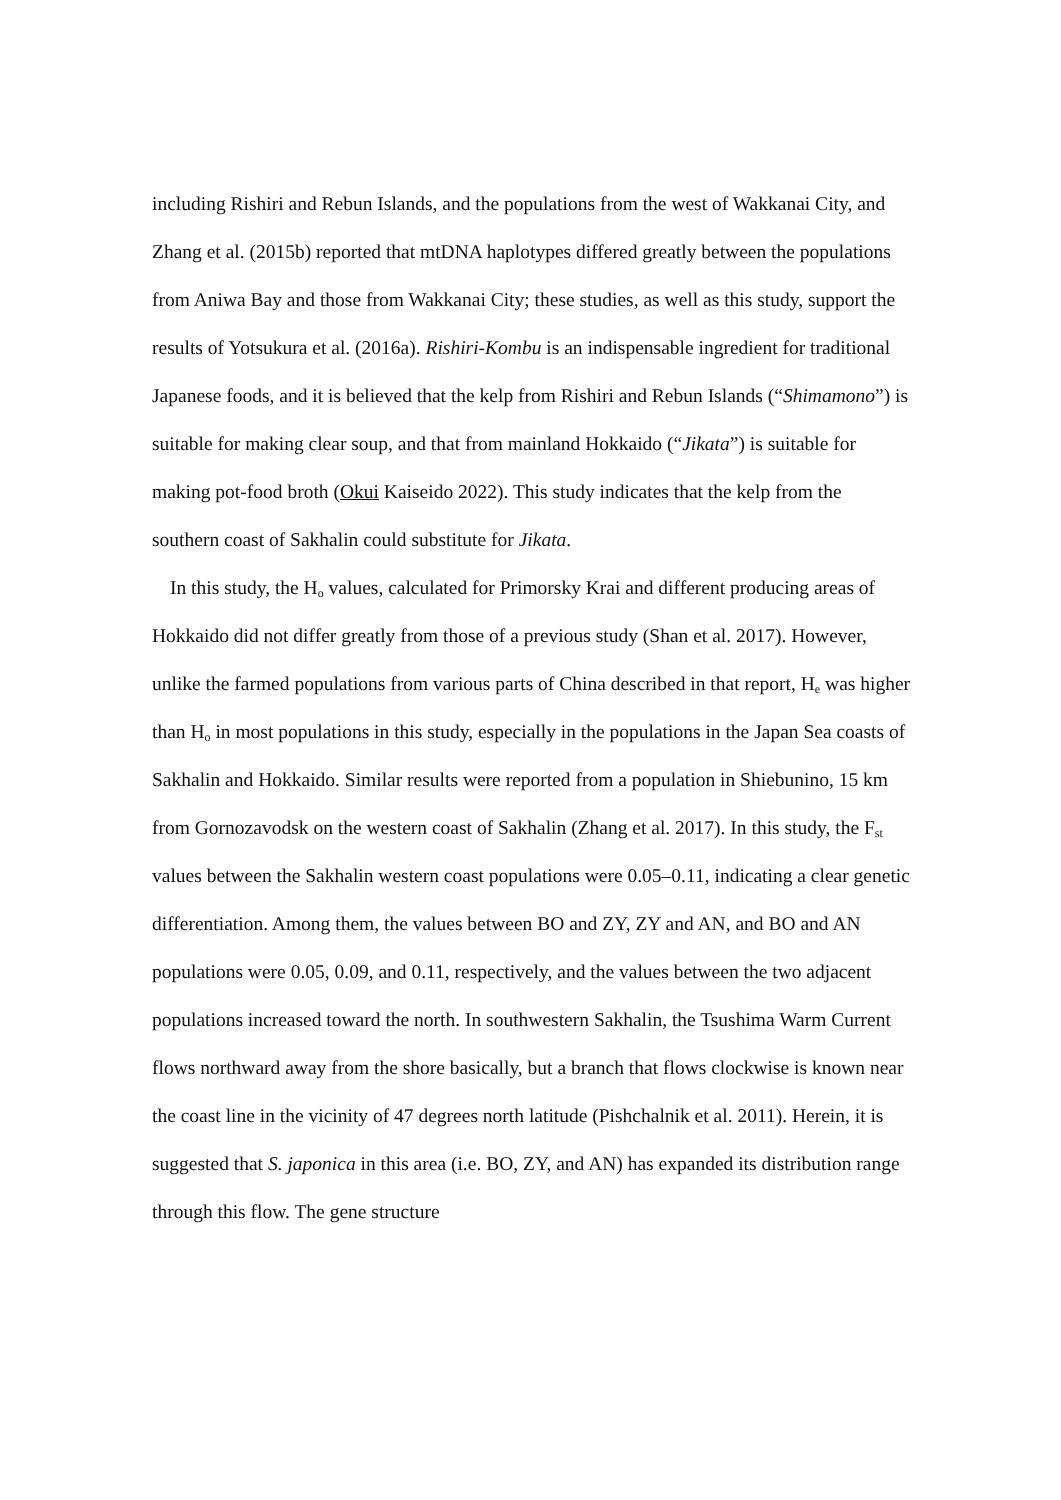including Rishiri and Rebun Islands, and the populations from the west of Wakkanai City, and Zhang et al. (2015b) reported that mtDNA haplotypes differed greatly between the populations from Aniwa Bay and those from Wakkanai City; these studies, as well as this study, support the results of Yotsukura et al. (2016a). Rishiri-Kombu is an indispensable ingredient for traditional Japanese foods, and it is believed that the kelp from Rishiri and Rebun Islands (“Shimamono”) is suitable for making clear soup, and that from mainland Hokkaido (“Jikata”) is suitable for making pot-food broth (Okui Kaiseido 2022). This study indicates that the kelp from the southern coast of Sakhalin could substitute for Jikata.
In this study, the H<sub>o</sub> values, calculated for Primorsky Krai and different producing areas of Hokkaido did not differ greatly from those of a previous study (Shan et al. 2017). However, unlike the farmed populations from various parts of China described in that report, H<sub>e</sub> was higher than H<sub>o</sub> in most populations in this study, especially in the populations in the Japan Sea coasts of Sakhalin and Hokkaido. Similar results were reported from a population in Shiebunino, 15 km from Gornozavodsk on the western coast of Sakhalin (Zhang et al. 2017). In this study, the F<sub>st</sub> values between the Sakhalin western coast populations were 0.05–0.11, indicating a clear genetic differentiation. Among them, the values between BO and ZY, ZY and AN, and BO and AN populations were 0.05, 0.09, and 0.11, respectively, and the values between the two adjacent populations increased toward the north. In southwestern Sakhalin, the Tsushima Warm Current flows northward away from the shore basically, but a branch that flows clockwise is known near the coast line in the vicinity of 47 degrees north latitude (Pishchalnik et al. 2011). Herein, it is suggested that S. japonica in this area (i.e. BO, ZY, and AN) has expanded its distribution range through this flow. The gene structure